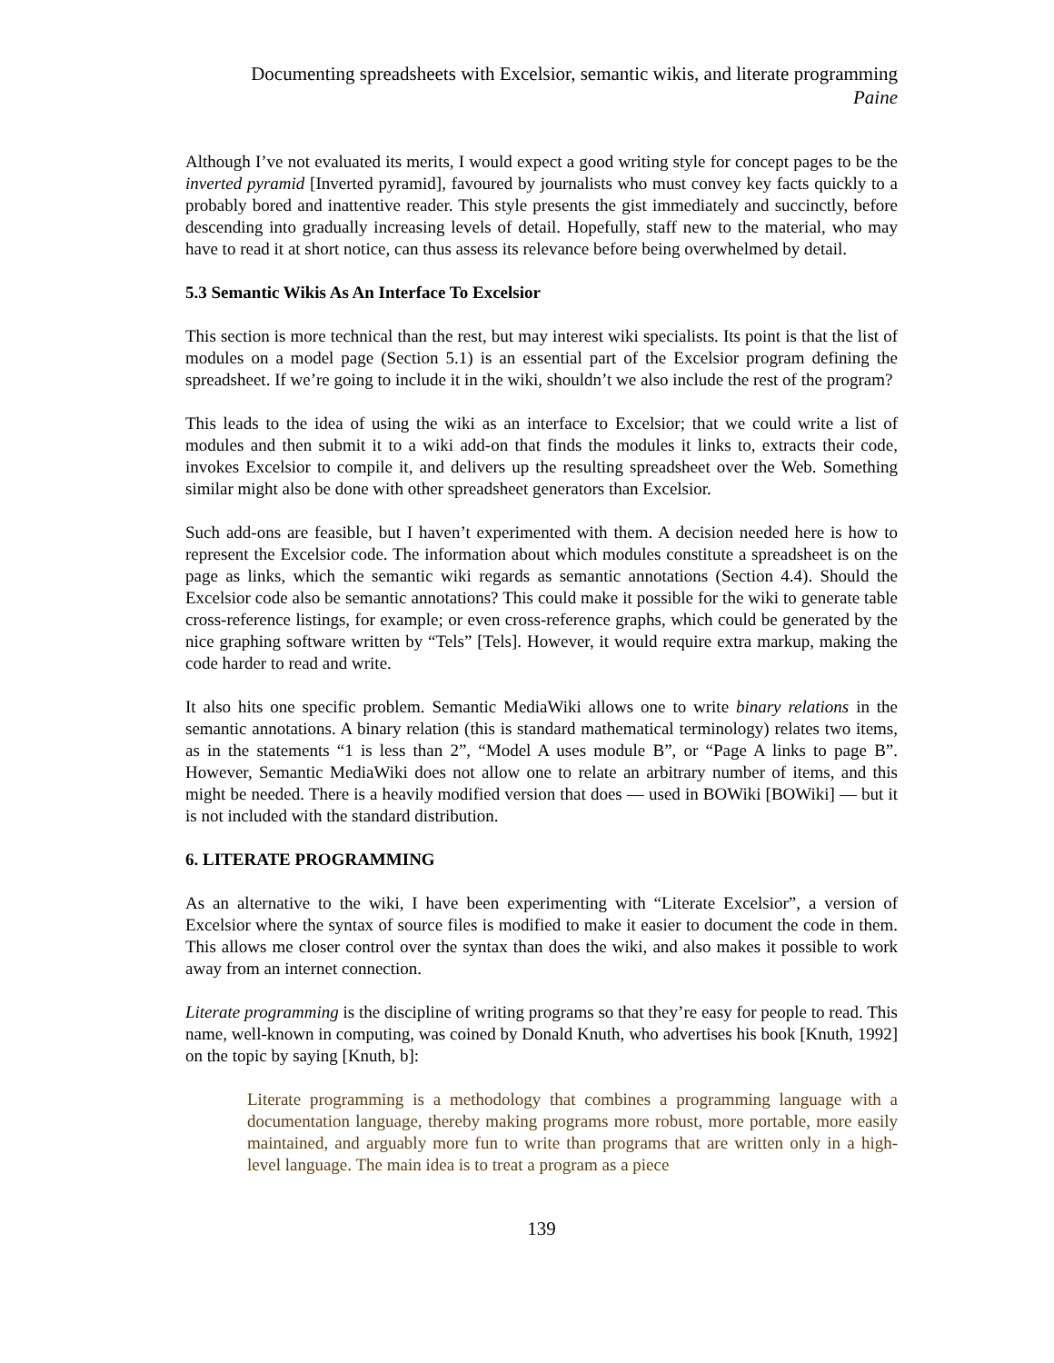Documenting spreadsheets with Excelsior, semantic wikis, and literate programming
Paine
Although I’ve not evaluated its merits, I would expect a good writing style for concept pages to be the inverted pyramid [Inverted pyramid], favoured by journalists who must convey key facts quickly to a probably bored and inattentive reader. This style presents the gist immediately and succinctly, before descending into gradually increasing levels of detail. Hopefully, staff new to the material, who may have to read it at short notice, can thus assess its relevance before being overwhelmed by detail.
5.3 Semantic Wikis As An Interface To Excelsior
This section is more technical than the rest, but may interest wiki specialists. Its point is that the list of modules on a model page (Section 5.1) is an essential part of the Excelsior program defining the spreadsheet. If we’re going to include it in the wiki, shouldn’t we also include the rest of the program?
This leads to the idea of using the wiki as an interface to Excelsior; that we could write a list of modules and then submit it to a wiki add-on that finds the modules it links to, extracts their code, invokes Excelsior to compile it, and delivers up the resulting spreadsheet over the Web. Something similar might also be done with other spreadsheet generators than Excelsior.
Such add-ons are feasible, but I haven’t experimented with them. A decision needed here is how to represent the Excelsior code. The information about which modules constitute a spreadsheet is on the page as links, which the semantic wiki regards as semantic annotations (Section 4.4). Should the Excelsior code also be semantic annotations? This could make it possible for the wiki to generate table cross-reference listings, for example; or even cross-reference graphs, which could be generated by the nice graphing software written by “Tels” [Tels]. However, it would require extra markup, making the code harder to read and write.
It also hits one specific problem. Semantic MediaWiki allows one to write binary relations in the semantic annotations. A binary relation (this is standard mathematical terminology) relates two items, as in the statements “1 is less than 2”, “Model A uses module B”, or “Page A links to page B”. However, Semantic MediaWiki does not allow one to relate an arbitrary number of items, and this might be needed. There is a heavily modified version that does — used in BOWiki [BOWiki] — but it is not included with the standard distribution.
6. LITERATE PROGRAMMING
As an alternative to the wiki, I have been experimenting with “Literate Excelsior”, a version of Excelsior where the syntax of source files is modified to make it easier to document the code in them. This allows me closer control over the syntax than does the wiki, and also makes it possible to work away from an internet connection.
Literate programming is the discipline of writing programs so that they’re easy for people to read. This name, well-known in computing, was coined by Donald Knuth, who advertises his book [Knuth, 1992] on the topic by saying [Knuth, b]:
Literate programming is a methodology that combines a programming language with a documentation language, thereby making programs more robust, more portable, more easily maintained, and arguably more fun to write than programs that are written only in a high-level language. The main idea is to treat a program as a piece
139